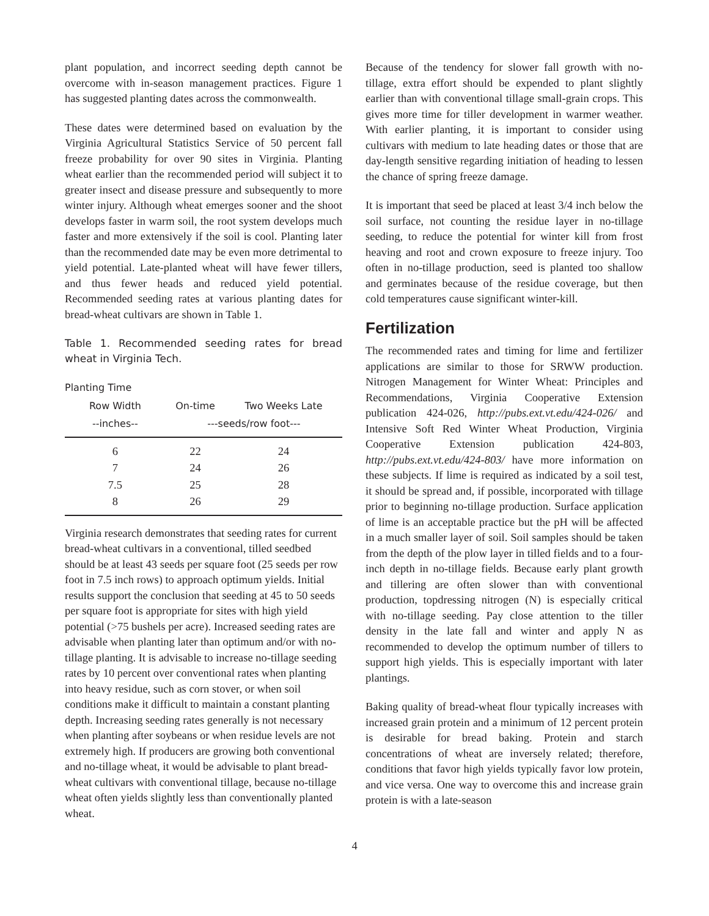plant population, and incorrect seeding depth cannot be overcome with in-season management practices. Figure 1 has suggested planting dates across the commonwealth.
These dates were determined based on evaluation by the Virginia Agricultural Statistics Service of 50 percent fall freeze probability for over 90 sites in Virginia. Planting wheat earlier than the recommended period will subject it to greater insect and disease pressure and subsequently to more winter injury. Although wheat emerges sooner and the shoot develops faster in warm soil, the root system develops much faster and more extensively if the soil is cool. Planting later than the recommended date may be even more detrimental to yield potential. Late-planted wheat will have fewer tillers, and thus fewer heads and reduced yield potential. Recommended seeding rates at various planting dates for bread-wheat cultivars are shown in Table 1.
Table 1. Recommended seeding rates for bread wheat in Virginia Tech.
| Planting Time | | |
| --- | --- | --- |
| Row Width | On-time | Two Weeks Late |
| --inches-- | ---seeds/row foot--- | |
| 6 | 22 | 24 |
| 7 | 24 | 26 |
| 7.5 | 25 | 28 |
| 8 | 26 | 29 |
Virginia research demonstrates that seeding rates for current bread-wheat cultivars in a conventional, tilled seedbed should be at least 43 seeds per square foot (25 seeds per row foot in 7.5 inch rows) to approach optimum yields. Initial results support the conclusion that seeding at 45 to 50 seeds per square foot is appropriate for sites with high yield potential (>75 bushels per acre). Increased seeding rates are advisable when planting later than optimum and/or with no-tillage planting. It is advisable to increase no-tillage seeding rates by 10 percent over conventional rates when planting into heavy residue, such as corn stover, or when soil conditions make it difficult to maintain a constant planting depth. Increasing seeding rates generally is not necessary when planting after soybeans or when residue levels are not extremely high. If producers are growing both conventional and no-tillage wheat, it would be advisable to plant bread-wheat cultivars with conventional tillage, because no-tillage wheat often yields slightly less than conventionally planted wheat.
Because of the tendency for slower fall growth with no-tillage, extra effort should be expended to plant slightly earlier than with conventional tillage small-grain crops. This gives more time for tiller development in warmer weather. With earlier planting, it is important to consider using cultivars with medium to late heading dates or those that are day-length sensitive regarding initiation of heading to lessen the chance of spring freeze damage.
It is important that seed be placed at least 3/4 inch below the soil surface, not counting the residue layer in no-tillage seeding, to reduce the potential for winter kill from frost heaving and root and crown exposure to freeze injury. Too often in no-tillage production, seed is planted too shallow and germinates because of the residue coverage, but then cold temperatures cause significant winter-kill.
Fertilization
The recommended rates and timing for lime and fertilizer applications are similar to those for SRWW production. Nitrogen Management for Winter Wheat: Principles and Recommendations, Virginia Cooperative Extension publication 424-026, http://pubs.ext.vt.edu/424-026/ and Intensive Soft Red Winter Wheat Production, Virginia Cooperative Extension publication 424-803, http://pubs.ext.vt.edu/424-803/ have more information on these subjects. If lime is required as indicated by a soil test, it should be spread and, if possible, incorporated with tillage prior to beginning no-tillage production. Surface application of lime is an acceptable practice but the pH will be affected in a much smaller layer of soil. Soil samples should be taken from the depth of the plow layer in tilled fields and to a four-inch depth in no-tillage fields. Because early plant growth and tillering are often slower than with conventional production, topdressing nitrogen (N) is especially critical with no-tillage seeding. Pay close attention to the tiller density in the late fall and winter and apply N as recommended to develop the optimum number of tillers to support high yields. This is especially important with later plantings.
Baking quality of bread-wheat flour typically increases with increased grain protein and a minimum of 12 percent protein is desirable for bread baking. Protein and starch concentrations of wheat are inversely related; therefore, conditions that favor high yields typically favor low protein, and vice versa. One way to overcome this and increase grain protein is with a late-season
4